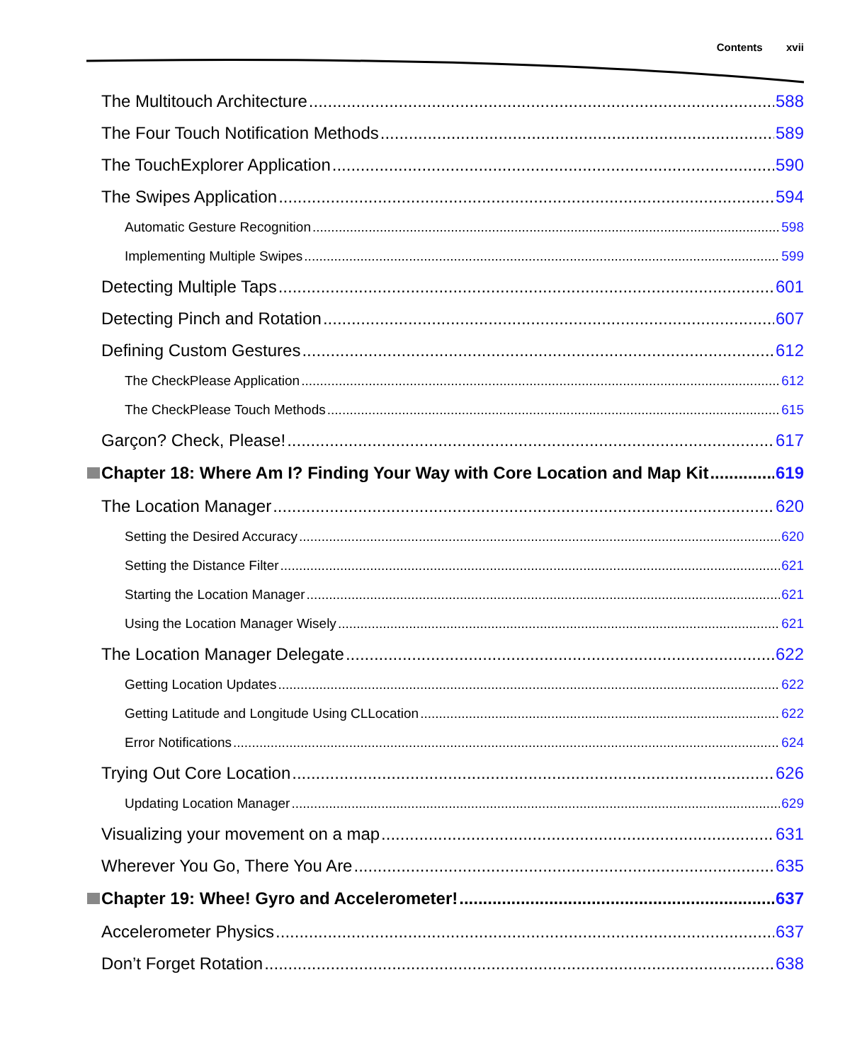Contents xvii
The Multitouch Architecture 588
The Four Touch Notification Methods 589
The TouchExplorer Application 590
The Swipes Application 594
Automatic Gesture Recognition 598
Implementing Multiple Swipes 599
Detecting Multiple Taps 601
Detecting Pinch and Rotation 607
Defining Custom Gestures 612
The CheckPlease Application 612
The CheckPlease Touch Methods 615
Garçon? Check, Please! 617
Chapter 18: Where Am I? Finding Your Way with Core Location and Map Kit 619
The Location Manager 620
Setting the Desired Accuracy 620
Setting the Distance Filter 621
Starting the Location Manager 621
Using the Location Manager Wisely 621
The Location Manager Delegate 622
Getting Location Updates 622
Getting Latitude and Longitude Using CLLocation 622
Error Notifications 624
Trying Out Core Location 626
Updating Location Manager 629
Visualizing your movement on a map 631
Wherever You Go, There You Are 635
Chapter 19: Whee! Gyro and Accelerometer! 637
Accelerometer Physics 637
Don’t Forget Rotation 638